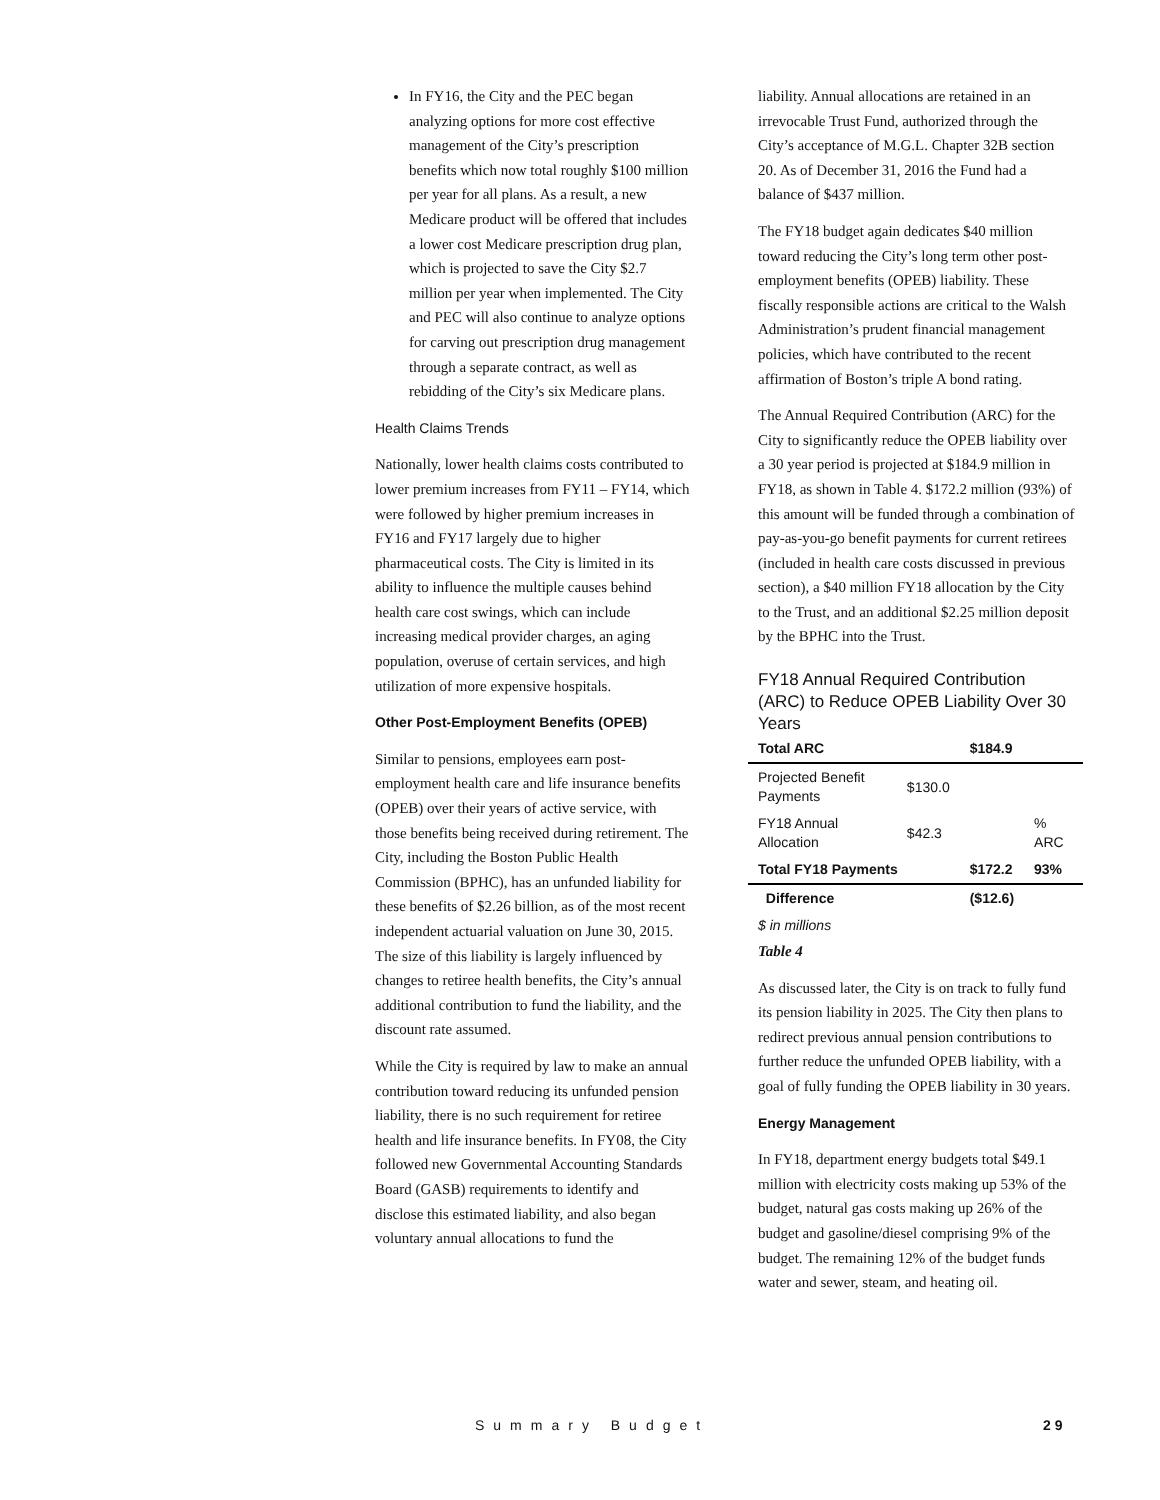In FY16, the City and the PEC began analyzing options for more cost effective management of the City’s prescription benefits which now total roughly $100 million per year for all plans. As a result, a new Medicare product will be offered that includes a lower cost Medicare prescription drug plan, which is projected to save the City $2.7 million per year when implemented. The City and PEC will also continue to analyze options for carving out prescription drug management through a separate contract, as well as rebidding of the City’s six Medicare plans.
Health Claims Trends
Nationally, lower health claims costs contributed to lower premium increases from FY11 – FY14, which were followed by higher premium increases in FY16 and FY17 largely due to higher pharmaceutical costs. The City is limited in its ability to influence the multiple causes behind health care cost swings, which can include increasing medical provider charges, an aging population, overuse of certain services, and high utilization of more expensive hospitals.
Other Post-Employment Benefits (OPEB)
Similar to pensions, employees earn post-employment health care and life insurance benefits (OPEB) over their years of active service, with those benefits being received during retirement. The City, including the Boston Public Health Commission (BPHC), has an unfunded liability for these benefits of $2.26 billion, as of the most recent independent actuarial valuation on June 30, 2015. The size of this liability is largely influenced by changes to retiree health benefits, the City’s annual additional contribution to fund the liability, and the discount rate assumed.
While the City is required by law to make an annual contribution toward reducing its unfunded pension liability, there is no such requirement for retiree health and life insurance benefits. In FY08, the City followed new Governmental Accounting Standards Board (GASB) requirements to identify and disclose this estimated liability, and also began voluntary annual allocations to fund the
liability. Annual allocations are retained in an irrevocable Trust Fund, authorized through the City’s acceptance of M.G.L. Chapter 32B section 20. As of December 31, 2016 the Fund had a balance of $437 million.
The FY18 budget again dedicates $40 million toward reducing the City’s long term other post-employment benefits (OPEB) liability. These fiscally responsible actions are critical to the Walsh Administration’s prudent financial management policies, which have contributed to the recent affirmation of Boston’s triple A bond rating.
The Annual Required Contribution (ARC) for the City to significantly reduce the OPEB liability over a 30 year period is projected at $184.9 million in FY18, as shown in Table 4. $172.2 million (93%) of this amount will be funded through a combination of pay-as-you-go benefit payments for current retirees (included in health care costs discussed in previous section), a $40 million FY18 allocation by the City to the Trust, and an additional $2.25 million deposit by the BPHC into the Trust.
FY18 Annual Required Contribution (ARC) to Reduce OPEB Liability Over 30 Years
| Total ARC | | $184.9 | |
| Projected Benefit Payments | $130.0 | | |
| FY18 Annual Allocation | $42.3 | | % ARC |
| Total FY18 Payments | | $172.2 | 93% |
| Difference | | ($12.6) | |
| $ in millions | | | |
Table 4
As discussed later, the City is on track to fully fund its pension liability in 2025. The City then plans to redirect previous annual pension contributions to further reduce the unfunded OPEB liability, with a goal of fully funding the OPEB liability in 30 years.
Energy Management
In FY18, department energy budgets total $49.1 million with electricity costs making up 53% of the budget, natural gas costs making up 26% of the budget and gasoline/diesel comprising 9% of the budget. The remaining 12% of the budget funds water and sewer, steam, and heating oil.
Summary Budget 29